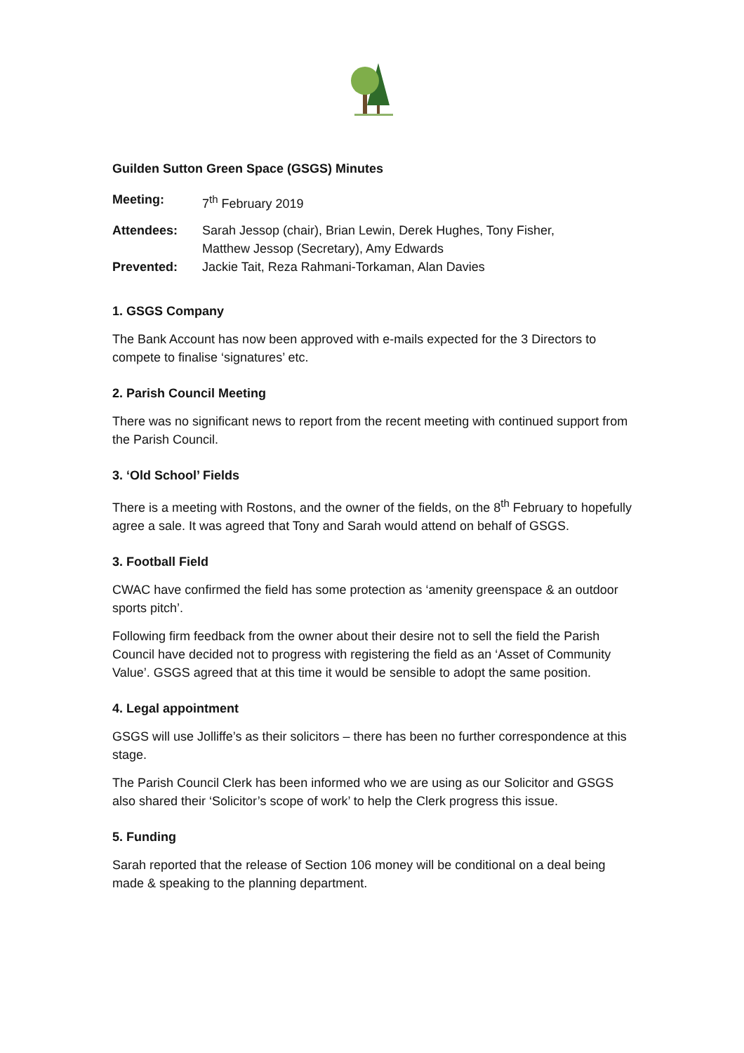Guilden Sutton Green Space (GSGS) Minutes
Meeting: 7<sup>th</sup> February 2019
Attendees: Sarah Jessop (chair), Brian Lewin, Derek Hughes, Tony Fisher,
Matthew Jessop (Secretary), Amy Edwards
Prevented: Jackie Tait, Reza Rahmani-Torkaman, Alan Davies
1. GSGS Company
The Bank Account has now been approved with e-mails expected for the 3 Directors to compete to finalise ‘signatures’ etc.
2. Parish Council Meeting
There was no significant news to report from the recent meeting with continued support from the Parish Council.
3. ‘Old School’ Fields
There is a meeting with Rostons, and the owner of the fields, on the 8<sup>th</sup> February to hopefully agree a sale. It was agreed that Tony and Sarah would attend on behalf of GSGS.
3. Football Field
CWAC have confirmed the field has some protection as ‘amenity greenspace & an outdoor sports pitch’.
Following firm feedback from the owner about their desire not to sell the field the Parish Council have decided not to progress with registering the field as an ‘Asset of Community Value’. GSGS agreed that at this time it would be sensible to adopt the same position.
4. Legal appointment
GSGS will use Jolliffe’s as their solicitors – there has been no further correspondence at this stage.
The Parish Council Clerk has been informed who we are using as our Solicitor and GSGS also shared their ‘Solicitor’s scope of work’ to help the Clerk progress this issue.
5. Funding
Sarah reported that the release of Section 106 money will be conditional on a deal being made & speaking to the planning department.